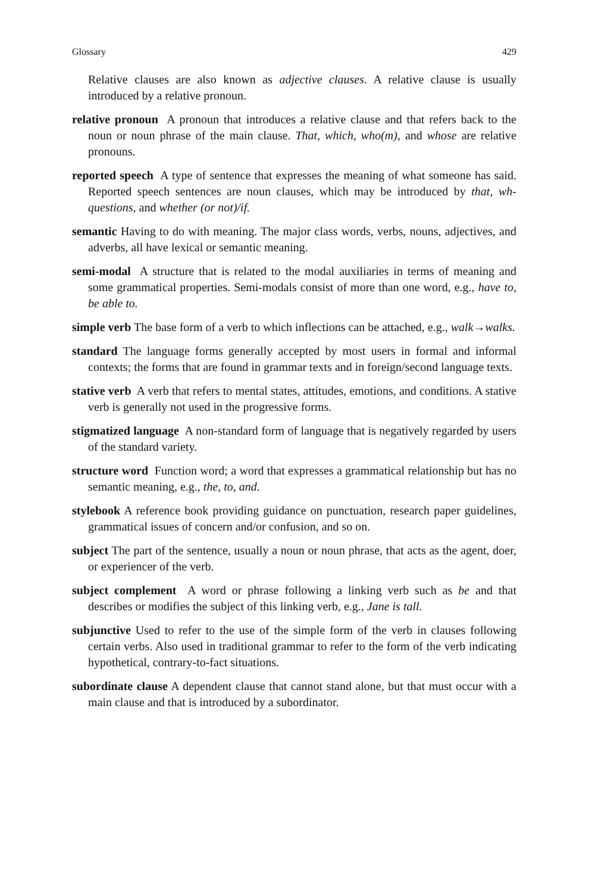Glossary 429
Relative clauses are also known as adjective clauses. A relative clause is usually introduced by a relative pronoun.
relative pronoun A pronoun that introduces a relative clause and that refers back to the noun or noun phrase of the main clause. That, which, who(m), and whose are relative pronouns.
reported speech A type of sentence that expresses the meaning of what someone has said. Reported speech sentences are noun clauses, which may be introduced by that, wh-questions, and whether (or not)/if.
semantic Having to do with meaning. The major class words, verbs, nouns, adjectives, and adverbs, all have lexical or semantic meaning.
semi-modal A structure that is related to the modal auxiliaries in terms of meaning and some grammatical properties. Semi-modals consist of more than one word, e.g., have to, be able to.
simple verb The base form of a verb to which inflections can be attached, e.g., walk→walks.
standard The language forms generally accepted by most users in formal and informal contexts; the forms that are found in grammar texts and in foreign/second language texts.
stative verb A verb that refers to mental states, attitudes, emotions, and conditions. A stative verb is generally not used in the progressive forms.
stigmatized language A non-standard form of language that is negatively regarded by users of the standard variety.
structure word Function word; a word that expresses a grammatical relationship but has no semantic meaning, e.g., the, to, and.
stylebook A reference book providing guidance on punctuation, research paper guidelines, grammatical issues of concern and/or confusion, and so on.
subject The part of the sentence, usually a noun or noun phrase, that acts as the agent, doer, or experiencer of the verb.
subject complement A word or phrase following a linking verb such as be and that describes or modifies the subject of this linking verb, e.g., Jane is tall.
subjunctive Used to refer to the use of the simple form of the verb in clauses following certain verbs. Also used in traditional grammar to refer to the form of the verb indicating hypothetical, contrary-to-fact situations.
subordinate clause A dependent clause that cannot stand alone, but that must occur with a main clause and that is introduced by a subordinator.